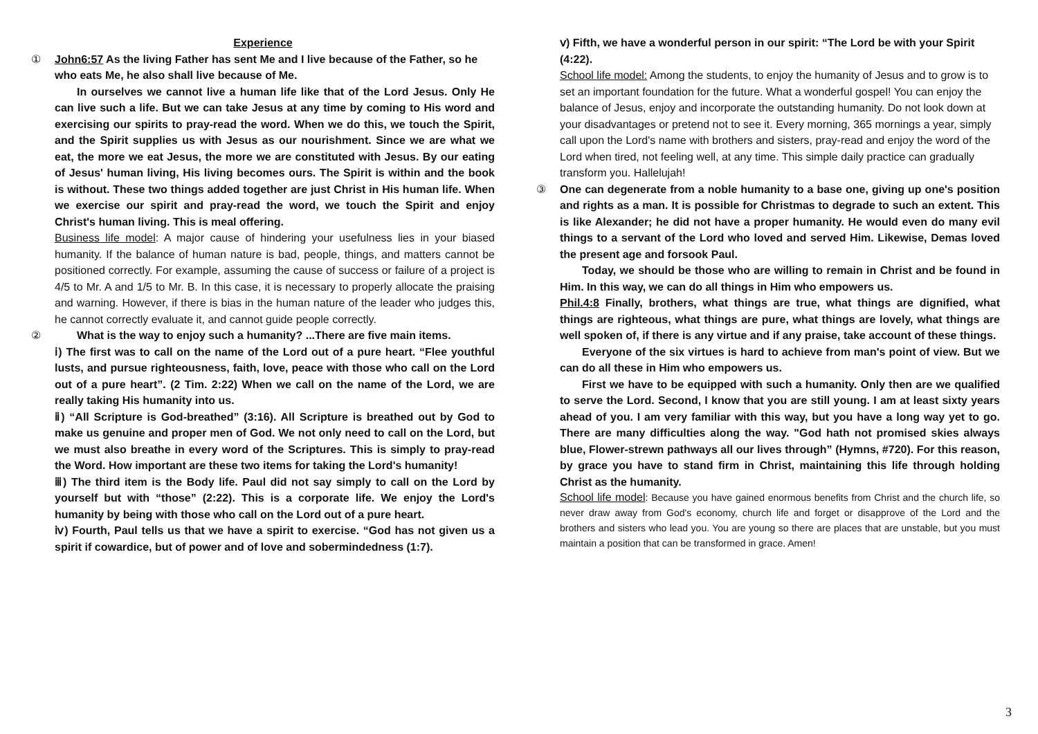Experience
① John6:57 As the living Father has sent Me and I live because of the Father, so he who eats Me, he also shall live because of Me.
In ourselves we cannot live a human life like that of the Lord Jesus. Only He can live such a life. But we can take Jesus at any time by coming to His word and exercising our spirits to pray-read the word. When we do this, we touch the Spirit, and the Spirit supplies us with Jesus as our nourishment. Since we are what we eat, the more we eat Jesus, the more we are constituted with Jesus. By our eating of Jesus' human living, His living becomes ours. The Spirit is within and the book is without. These two things added together are just Christ in His human life. When we exercise our spirit and pray-read the word, we touch the Spirit and enjoy Christ's human living. This is meal offering.
Business life model: A major cause of hindering your usefulness lies in your biased humanity. If the balance of human nature is bad, people, things, and matters cannot be positioned correctly. For example, assuming the cause of success or failure of a project is 4/5 to Mr. A and 1/5 to Mr. B. In this case, it is necessary to properly allocate the praising and warning. However, if there is bias in the human nature of the leader who judges this, he cannot correctly evaluate it, and cannot guide people correctly.
② What is the way to enjoy such a humanity? ...There are five main items.
ⅰ) The first was to call on the name of the Lord out of a pure heart. “Flee youthful lusts, and pursue righteousness, faith, love, peace with those who call on the Lord out of a pure heart”. (2 Tim. 2:22) When we call on the name of the Lord, we are really taking His humanity into us.
ⅱ) “All Scripture is God-breathed” (3:16). All Scripture is breathed out by God to make us genuine and proper men of God. We not only need to call on the Lord, but we must also breathe in every word of the Scriptures. This is simply to pray-read the Word. How important are these two items for taking the Lord's humanity!
ⅲ) The third item is the Body life. Paul did not say simply to call on the Lord by yourself but with “those” (2:22). This is a corporate life. We enjoy the Lord's humanity by being with those who call on the Lord out of a pure heart.
ⅳ) Fourth, Paul tells us that we have a spirit to exercise. “God has not given us a spirit if cowardice, but of power and of love and sobermindedness (1:7).
ⅴ) Fifth, we have a wonderful person in our spirit: “The Lord be with your Spirit (4:22).
School life model: Among the students, to enjoy the humanity of Jesus and to grow is to set an important foundation for the future. What a wonderful gospel! You can enjoy the balance of Jesus, enjoy and incorporate the outstanding humanity. Do not look down at your disadvantages or pretend not to see it. Every morning, 365 mornings a year, simply call upon the Lord's name with brothers and sisters, pray-read and enjoy the word of the Lord when tired, not feeling well, at any time. This simple daily practice can gradually transform you. Hallelujah!
③ One can degenerate from a noble humanity to a base one, giving up one's position and rights as a man. It is possible for Christmas to degrade to such an extent. This is like Alexander; he did not have a proper humanity. He would even do many evil things to a servant of the Lord who loved and served Him. Likewise, Demas loved the present age and forsook Paul.
Today, we should be those who are willing to remain in Christ and be found in Him. In this way, we can do all things in Him who empowers us.
Phil.4:8 Finally, brothers, what things are true, what things are dignified, what things are righteous, what things are pure, what things are lovely, what things are well spoken of, if there is any virtue and if any praise, take account of these things.
Everyone of the six virtues is hard to achieve from man's point of view. But we can do all these in Him who empowers us.
First we have to be equipped with such a humanity. Only then are we qualified to serve the Lord. Second, I know that you are still young. I am at least sixty years ahead of you. I am very familiar with this way, but you have a long way yet to go. There are many difficulties along the way. "God hath not promised skies always blue, Flower-strewn pathways all our lives through” (Hymns, #720). For this reason, by grace you have to stand firm in Christ, maintaining this life through holding Christ as the humanity.
School life model: Because you have gained enormous benefits from Christ and the church life, so never draw away from God's economy, church life and forget or disapprove of the Lord and the brothers and sisters who lead you. You are young so there are places that are unstable, but you must maintain a position that can be transformed in grace. Amen!
3